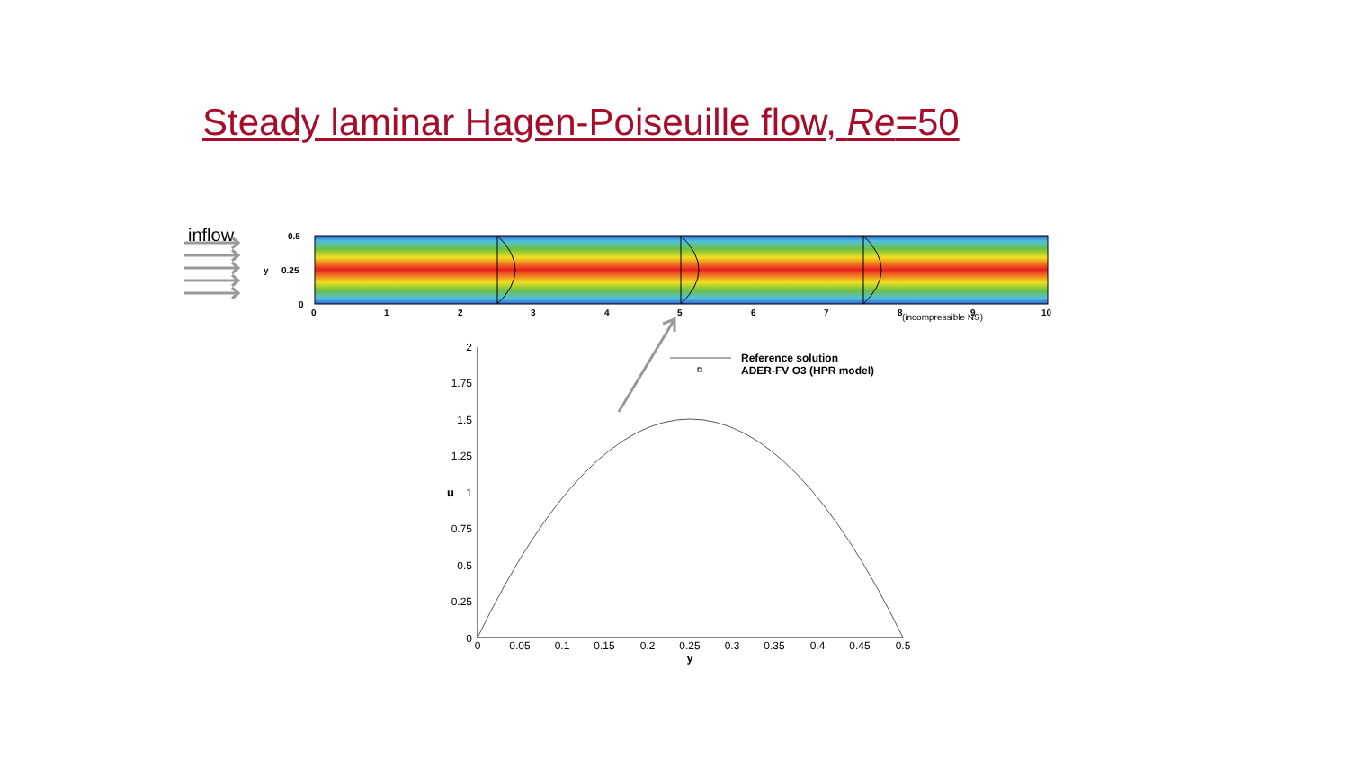Steady laminar Hagen-Poiseuille flow, Re=50
inflow
0.5
0.25
0
y
0
1
2
3
4
5
6
7
8
9
10
(incompressible NS)
2
1.75
1.5
1.25
1
0.75
0.5
0.25
0
0
0.05
0.1
0.15
0.2
0.25
0.3
0.35
0.4
0.45
0.5
y
u
Reference solution
ADER-FV O3 (HPR model)